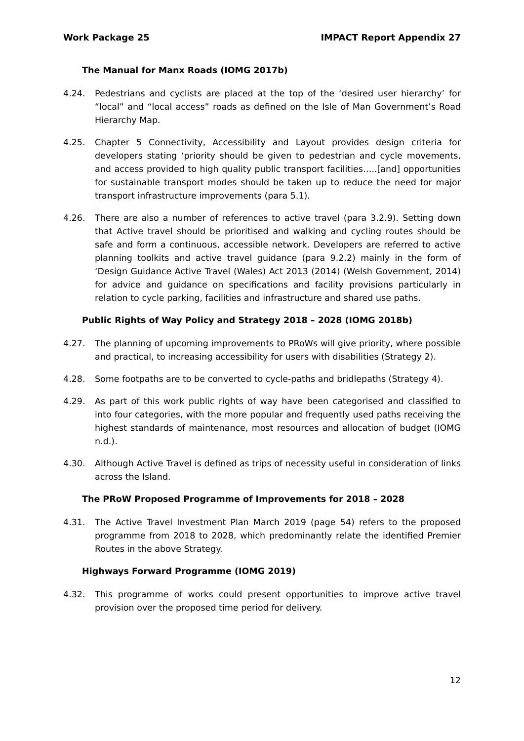Work Package 25 IMPACT Report Appendix 27
The Manual for Manx Roads (IOMG 2017b)
4.24. Pedestrians and cyclists are placed at the top of the ‘desired user hierarchy’ for “local” and “local access” roads as defined on the Isle of Man Government’s Road Hierarchy Map.
4.25. Chapter 5 Connectivity, Accessibility and Layout provides design criteria for developers stating ‘priority should be given to pedestrian and cycle movements, and access provided to high quality public transport facilities…..[and] opportunities for sustainable transport modes should be taken up to reduce the need for major transport infrastructure improvements (para 5.1).
4.26. There are also a number of references to active travel (para 3.2.9). Setting down that Active travel should be prioritised and walking and cycling routes should be safe and form a continuous, accessible network. Developers are referred to active planning toolkits and active travel guidance (para 9.2.2) mainly in the form of ‘Design Guidance Active Travel (Wales) Act 2013 (2014) (Welsh Government, 2014) for advice and guidance on specifications and facility provisions particularly in relation to cycle parking, facilities and infrastructure and shared use paths.
Public Rights of Way Policy and Strategy 2018 – 2028 (IOMG 2018b)
4.27. The planning of upcoming improvements to PRoWs will give priority, where possible and practical, to increasing accessibility for users with disabilities (Strategy 2).
4.28. Some footpaths are to be converted to cycle-paths and bridlepaths (Strategy 4).
4.29. As part of this work public rights of way have been categorised and classified to into four categories, with the more popular and frequently used paths receiving the highest standards of maintenance, most resources and allocation of budget (IOMG n.d.).
4.30. Although Active Travel is defined as trips of necessity useful in consideration of links across the Island.
The PRoW Proposed Programme of Improvements for 2018 – 2028
4.31. The Active Travel Investment Plan March 2019 (page 54) refers to the proposed programme from 2018 to 2028, which predominantly relate the identified Premier Routes in the above Strategy.
Highways Forward Programme (IOMG 2019)
4.32. This programme of works could present opportunities to improve active travel provision over the proposed time period for delivery.
12